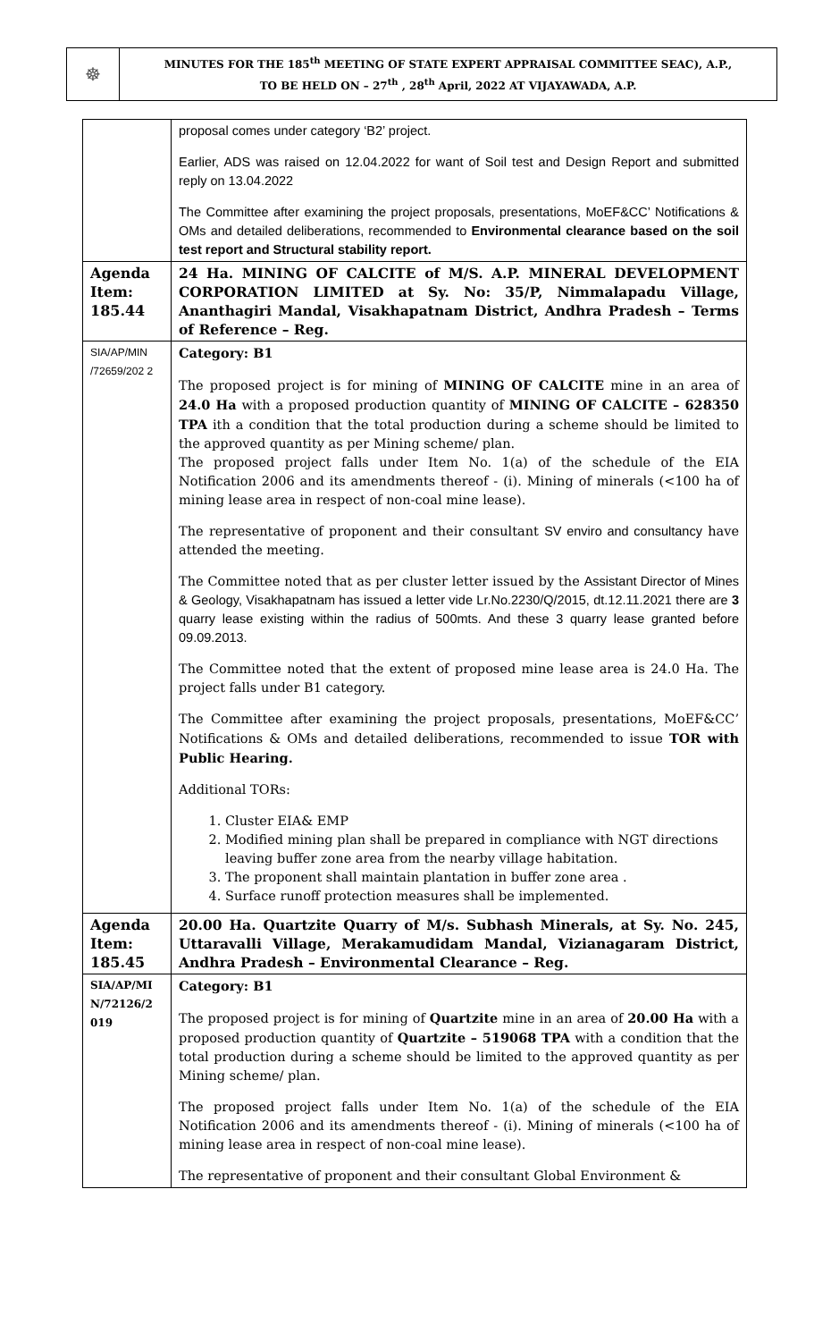☸
MINUTES FOR THE 185<sup>th</sup> MEETING OF STATE EXPERT APPRAISAL COMMITTEE SEAC), A.P.,
TO BE HELD ON – 27<sup>th</sup> , 28<sup>th</sup> April, 2022 AT VIJAYAWADA, A.P.
| | proposal comes under category ‘B2’ project. Earlier, ADS was raised on 12.04.2022 for want of Soil test and Design Report and submitted reply on 13.04.2022 The Committee after examining the project proposals, presentations, MoEF&CC’ Notifications & OMs and detailed deliberations, recommended to Environmental clearance based on the soil test report and Structural stability report. |
| Agenda Item: 185.44 | 24 Ha. MINING OF CALCITE of M/S. A.P. MINERAL DEVELOPMENT CORPORATION LIMITED at Sy. No: 35/P, Nimmalapadu Village, Ananthagiri Mandal, Visakhapatnam District, Andhra Pradesh – Terms of Reference – Reg. |
| SIA/AP/MIN /72659/202 2 | Category: B1 The proposed project is for mining of MINING OF CALCITE mine in an area of 24.0 Ha with a proposed production quantity of MINING OF CALCITE – 628350 TPA ith a condition that the total production during a scheme should be limited to the approved quantity as per Mining scheme/ plan. The proposed project falls under Item No. 1(a) of the schedule of the EIA Notification 2006 and its amendments thereof - (i). Mining of minerals (<100 ha of mining lease area in respect of non-coal mine lease). The representative of proponent and their consultant SV enviro and consultancy have attended the meeting. The Committee noted that as per cluster letter issued by the Assistant Director of Mines & Geology, Visakhapatnam has issued a letter vide Lr.No.2230/Q/2015, dt.12.11.2021 there are 3 quarry lease existing within the radius of 500mts. And these 3 quarry lease granted before 09.09.2013. The Committee noted that the extent of proposed mine lease area is 24.0 Ha. The project falls under B1 category. The Committee after examining the project proposals, presentations, MoEF&CC’ Notifications & OMs and detailed deliberations, recommended to issue TOR with Public Hearing. Additional TORs: 1. Cluster EIA& EMP 2. Modified mining plan shall be prepared in compliance with NGT directions leaving buffer zone area from the nearby village habitation. 3. The proponent shall maintain plantation in buffer zone area . 4. Surface runoff protection measures shall be implemented. |
| Agenda Item: 185.45 | 20.00 Ha. Quartzite Quarry of M/s. Subhash Minerals, at Sy. No. 245, Uttaravalli Village, Merakamudidam Mandal, Vizianagaram District, Andhra Pradesh – Environmental Clearance – Reg. |
| SIA/AP/MI N/72126/2 019 | Category: B1 The proposed project is for mining of Quartzite mine in an area of 20.00 Ha with a proposed production quantity of Quartzite – 519068 TPA with a condition that the total production during a scheme should be limited to the approved quantity as per Mining scheme/ plan. The proposed project falls under Item No. 1(a) of the schedule of the EIA Notification 2006 and its amendments thereof - (i). Mining of minerals (<100 ha of mining lease area in respect of non-coal mine lease). The representative of proponent and their consultant Global Environment & |